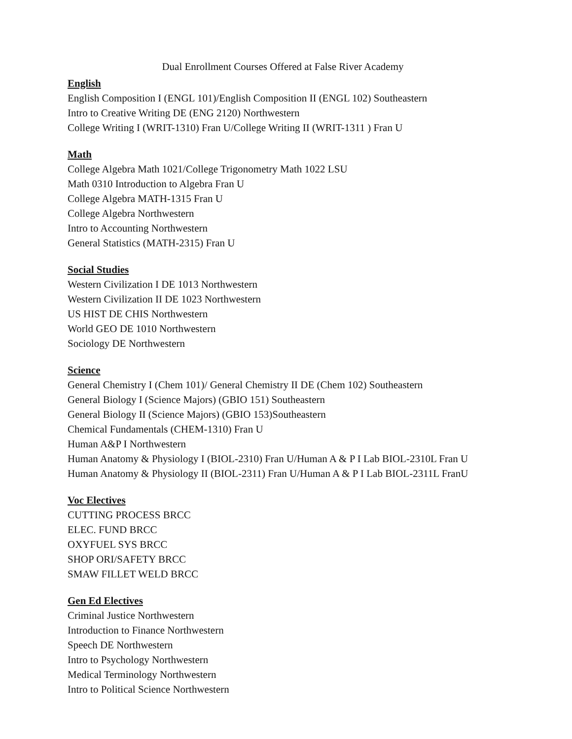Dual Enrollment Courses Offered at False River Academy
English
English Composition I (ENGL 101)/English Composition II (ENGL 102) Southeastern
Intro to Creative Writing DE (ENG 2120) Northwestern
College Writing I (WRIT-1310) Fran U/College Writing II (WRIT-1311 ) Fran U
Math
College Algebra Math 1021/College Trigonometry Math 1022 LSU
Math 0310 Introduction to Algebra Fran U
College Algebra MATH-1315 Fran U
College Algebra Northwestern
Intro to Accounting Northwestern
General Statistics (MATH-2315) Fran U
Social Studies
Western Civilization I DE 1013 Northwestern
Western Civilization II DE 1023 Northwestern
US HIST DE CHIS Northwestern
World GEO DE 1010 Northwestern
Sociology DE Northwestern
Science
General Chemistry I (Chem 101)/ General Chemistry II DE (Chem 102) Southeastern
General Biology I (Science Majors) (GBIO 151) Southeastern
General Biology II (Science Majors) (GBIO 153)Southeastern
Chemical Fundamentals (CHEM-1310) Fran U
Human A&P I Northwestern
Human Anatomy & Physiology I (BIOL-2310) Fran U/Human A & P I Lab BIOL-2310L Fran U
Human Anatomy & Physiology II (BIOL-2311) Fran U/Human A & P I Lab BIOL-2311L FranU
Voc Electives
CUTTING PROCESS BRCC
ELEC. FUND BRCC
OXYFUEL SYS BRCC
SHOP ORI/SAFETY BRCC
SMAW FILLET WELD BRCC
Gen Ed Electives
Criminal Justice Northwestern
Introduction to Finance Northwestern
Speech DE Northwestern
Intro to Psychology Northwestern
Medical Terminology Northwestern
Intro to Political Science Northwestern